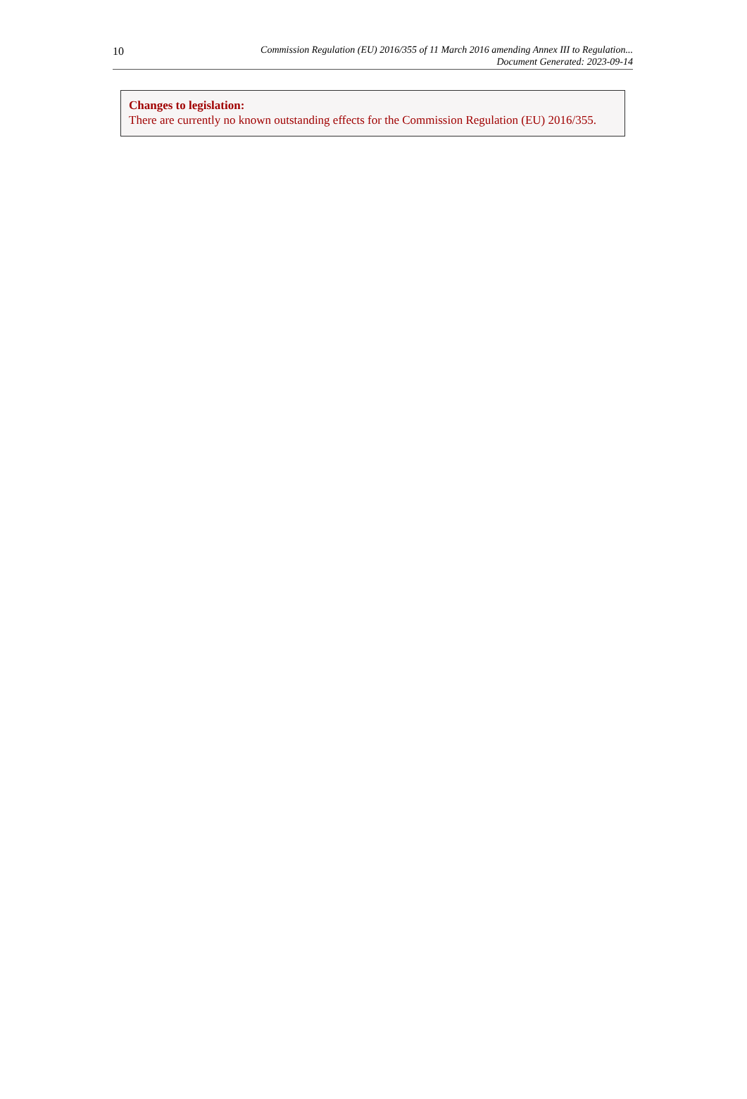10
Commission Regulation (EU) 2016/355 of 11 March 2016 amending Annex III to Regulation...
Document Generated: 2023-09-14
Changes to legislation:
There are currently no known outstanding effects for the Commission Regulation (EU) 2016/355.